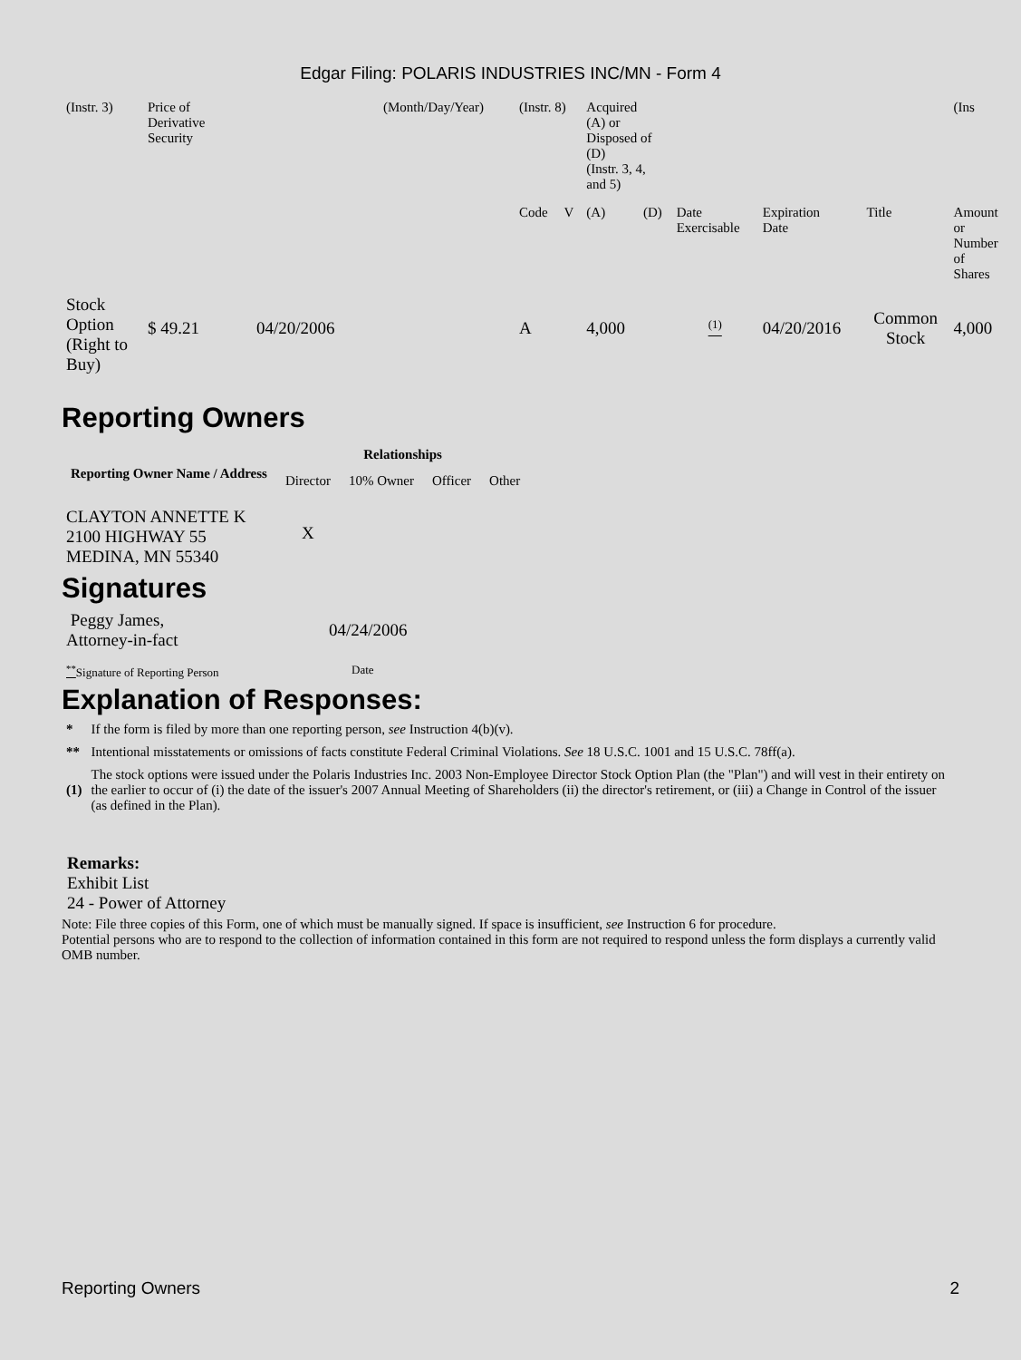Edgar Filing: POLARIS INDUSTRIES INC/MN - Form 4
| (Instr. 3) | Price of Derivative Security | | (Month/Day/Year) | (Instr. 8) | | Acquired (A) or Disposed of (D) (Instr. 3, 4, and 5) | | | | | (Ins |
| | | | | Code | V | (A) | (D) | Date Exercisable | Expiration Date | Title | Amount or Number of Shares |
| Stock Option (Right to Buy) | $ 49.21 | 04/20/2006 | | A | | 4,000 | | <sup>(1)</sup> | 04/20/2016 | Common Stock | 4,000 |
Reporting Owners
| Reporting Owner Name / Address | Relationships | | | |
| --- | --- | --- | --- | --- |
| | Director | 10% Owner | Officer | Other |
| CLAYTON ANNETTE K 2100 HIGHWAY 55 MEDINA, MN 55340 | X | | | |
Signatures
| Peggy James, Attorney-in-fact | 04/24/2006 |
| <sup>**</sup> Signature of Reporting Person | Date |
Explanation of Responses:
| * | If the form is filed by more than one reporting person, see Instruction 4(b)(v). |
| ** | Intentional misstatements or omissions of facts constitute Federal Criminal Violations. See 18 U.S.C. 1001 and 15 U.S.C. 78ff(a). |
| (1) | The stock options were issued under the Polaris Industries Inc. 2003 Non-Employee Director Stock Option Plan (the "Plan") and will vest in their entirety on the earlier to occur of (i) the date of the issuer's 2007 Annual Meeting of Shareholders (ii) the director's retirement, or (iii) a Change in Control of the issuer (as defined in the Plan). |
Remarks:
Exhibit List
24 - Power of Attorney
Note: File three copies of this Form, one of which must be manually signed. If space is insufficient, see Instruction 6 for procedure.
Potential persons who are to respond to the collection of information contained in this form are not required to respond unless the form displays a currently valid OMB number.
Reporting Owners 2